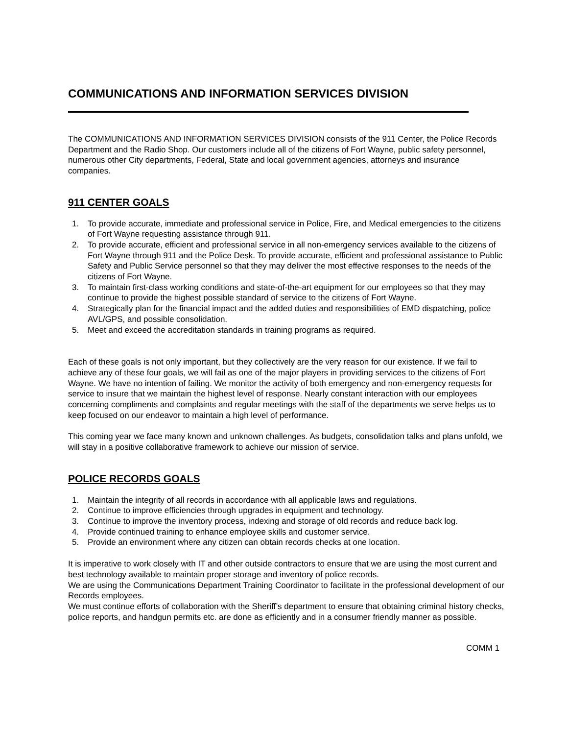COMMUNICATIONS AND INFORMATION SERVICES DIVISION
The COMMUNICATIONS AND INFORMATION SERVICES DIVISION consists of the 911 Center, the Police Records Department and the Radio Shop. Our customers include all of the citizens of Fort Wayne, public safety personnel, numerous other City departments, Federal, State and local government agencies, attorneys and insurance companies.
911 CENTER GOALS
1. To provide accurate, immediate and professional service in Police, Fire, and Medical emergencies to the citizens of Fort Wayne requesting assistance through 911.
2. To provide accurate, efficient and professional service in all non-emergency services available to the citizens of Fort Wayne through 911 and the Police Desk. To provide accurate, efficient and professional assistance to Public Safety and Public Service personnel so that they may deliver the most effective responses to the needs of the citizens of Fort Wayne.
3. To maintain first-class working conditions and state-of-the-art equipment for our employees so that they may continue to provide the highest possible standard of service to the citizens of Fort Wayne.
4. Strategically plan for the financial impact and the added duties and responsibilities of EMD dispatching, police AVL/GPS, and possible consolidation.
5. Meet and exceed the accreditation standards in training programs as required.
Each of these goals is not only important, but they collectively are the very reason for our existence. If we fail to achieve any of these four goals, we will fail as one of the major players in providing services to the citizens of Fort Wayne. We have no intention of failing. We monitor the activity of both emergency and non-emergency requests for service to insure that we maintain the highest level of response. Nearly constant interaction with our employees concerning compliments and complaints and regular meetings with the staff of the departments we serve helps us to keep focused on our endeavor to maintain a high level of performance.
This coming year we face many known and unknown challenges. As budgets, consolidation talks and plans unfold, we will stay in a positive collaborative framework to achieve our mission of service.
POLICE RECORDS GOALS
1. Maintain the integrity of all records in accordance with all applicable laws and regulations.
2. Continue to improve efficiencies through upgrades in equipment and technology.
3. Continue to improve the inventory process, indexing and storage of old records and reduce back log.
4. Provide continued training to enhance employee skills and customer service.
5. Provide an environment where any citizen can obtain records checks at one location.
It is imperative to work closely with IT and other outside contractors to ensure that we are using the most current and best technology available to maintain proper storage and inventory of police records.
We are using the Communications Department Training Coordinator to facilitate in the professional development of our Records employees.
We must continue efforts of collaboration with the Sheriff’s department to ensure that obtaining criminal history checks, police reports, and handgun permits etc. are done as efficiently and in a consumer friendly manner as possible.
COMM 1